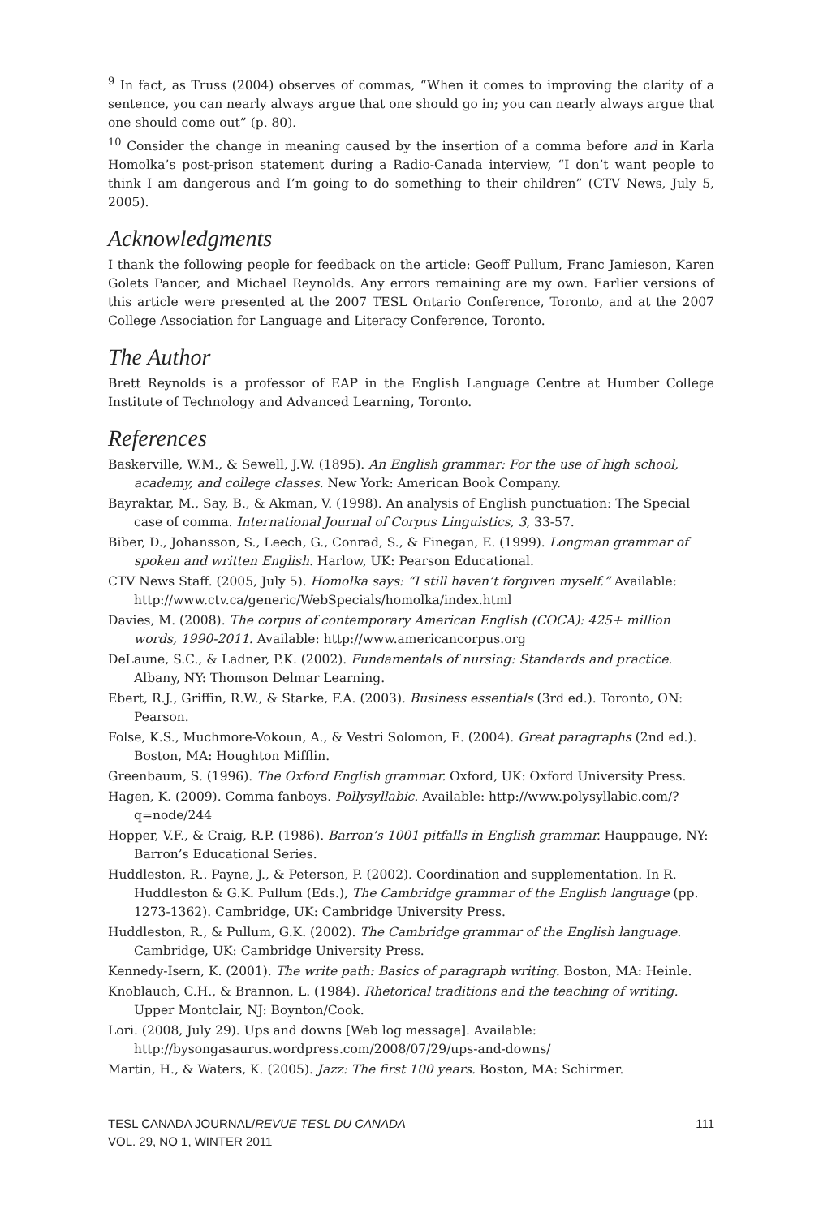<sup>9</sup> In fact, as Truss (2004) observes of commas, “When it comes to improving the clarity of a sentence, you can nearly always argue that one should go in; you can nearly always argue that one should come out” (p. 80).
<sup>10</sup> Consider the change in meaning caused by the insertion of a comma before and in Karla Homolka’s post-prison statement during a Radio-Canada interview, “I don’t want people to think I am dangerous and I’m going to do something to their children” (CTV News, July 5, 2005).
Acknowledgments
I thank the following people for feedback on the article: Geoff Pullum, Franc Jamieson, Karen Golets Pancer, and Michael Reynolds. Any errors remaining are my own. Earlier versions of this article were presented at the 2007 TESL Ontario Conference, Toronto, and at the 2007 College Association for Language and Literacy Conference, Toronto.
The Author
Brett Reynolds is a professor of EAP in the English Language Centre at Humber College Institute of Technology and Advanced Learning, Toronto.
References
Baskerville, W.M., & Sewell, J.W. (1895). An English grammar: For the use of high school, academy, and college classes. New York: American Book Company.
Bayraktar, M., Say, B., & Akman, V. (1998). An analysis of English punctuation: The Special case of comma. International Journal of Corpus Linguistics, 3, 33-57.
Biber, D., Johansson, S., Leech, G., Conrad, S., & Finegan, E. (1999). Longman grammar of spoken and written English. Harlow, UK: Pearson Educational.
CTV News Staff. (2005, July 5). Homolka says: “I still haven’t forgiven myself.” Available: http://www.ctv.ca/generic/WebSpecials/homolka/index.html
Davies, M. (2008). The corpus of contemporary American English (COCA): 425+ million words, 1990-2011. Available: http://www.americancorpus.org
DeLaune, S.C., & Ladner, P.K. (2002). Fundamentals of nursing: Standards and practice. Albany, NY: Thomson Delmar Learning.
Ebert, R.J., Griffin, R.W., & Starke, F.A. (2003). Business essentials (3rd ed.). Toronto, ON: Pearson.
Folse, K.S., Muchmore-Vokoun, A., & Vestri Solomon, E. (2004). Great paragraphs (2nd ed.). Boston, MA: Houghton Mifflin.
Greenbaum, S. (1996). The Oxford English grammar. Oxford, UK: Oxford University Press.
Hagen, K. (2009). Comma fanboys. Pollysyllabic. Available: http://www.polysyllabic.com/?q=node/244
Hopper, V.F., & Craig, R.P. (1986). Barron’s 1001 pitfalls in English grammar. Hauppauge, NY: Barron’s Educational Series.
Huddleston, R.. Payne, J., & Peterson, P. (2002). Coordination and supplementation. In R. Huddleston & G.K. Pullum (Eds.), The Cambridge grammar of the English language (pp. 1273-1362). Cambridge, UK: Cambridge University Press.
Huddleston, R., & Pullum, G.K. (2002). The Cambridge grammar of the English language. Cambridge, UK: Cambridge University Press.
Kennedy-Isern, K. (2001). The write path: Basics of paragraph writing. Boston, MA: Heinle.
Knoblauch, C.H., & Brannon, L. (1984). Rhetorical traditions and the teaching of writing. Upper Montclair, NJ: Boynton/Cook.
Lori. (2008, July 29). Ups and downs [Web log message]. Available: http://bysongasaurus.wordpress.com/2008/07/29/ups-and-downs/
Martin, H., & Waters, K. (2005). Jazz: The first 100 years. Boston, MA: Schirmer.
TESL CANADA JOURNAL/REVUE TESL DU CANADA
VOL. 29, NO 1, WINTER 2011
111